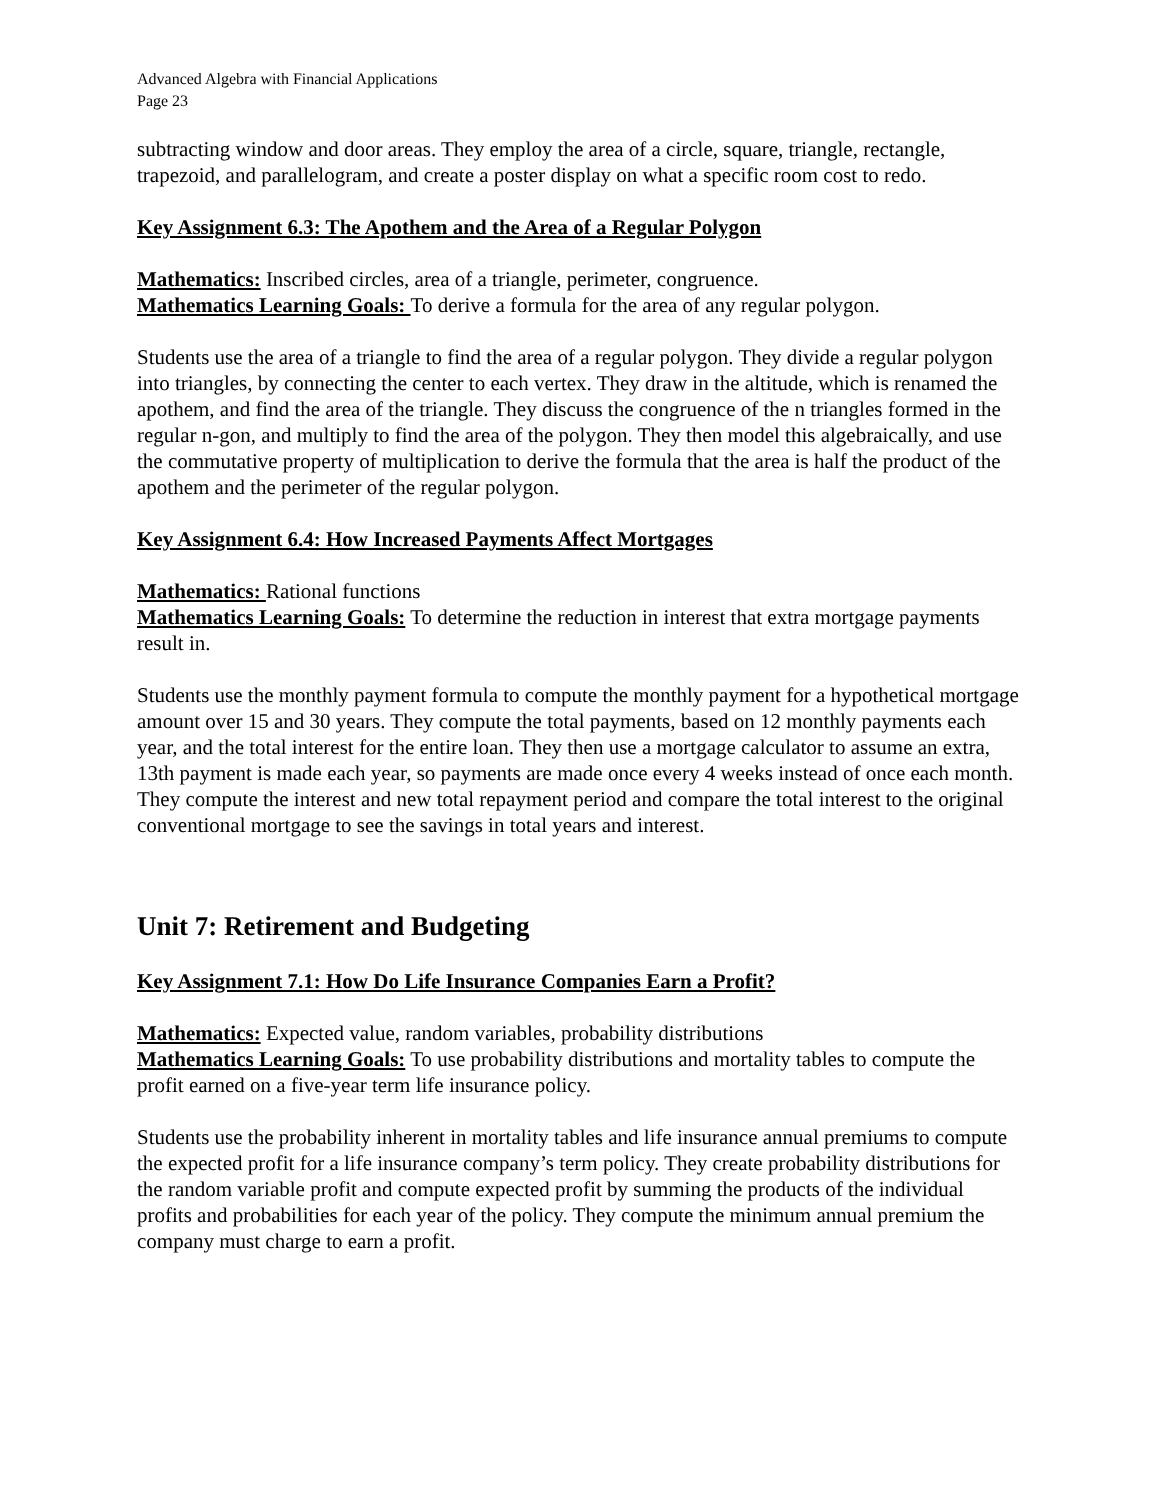Advanced Algebra with Financial Applications
Page 23
subtracting window and door areas. They employ the area of a circle, square, triangle, rectangle, trapezoid, and parallelogram, and create a poster display on what a specific room cost to redo.
Key Assignment 6.3: The Apothem and the Area of a Regular Polygon
Mathematics: Inscribed circles, area of a triangle, perimeter, congruence.
Mathematics Learning Goals: To derive a formula for the area of any regular polygon.
Students use the area of a triangle to find the area of a regular polygon. They divide a regular polygon into triangles, by connecting the center to each vertex. They draw in the altitude, which is renamed the apothem, and find the area of the triangle. They discuss the congruence of the n triangles formed in the regular n-gon, and multiply to find the area of the polygon. They then model this algebraically, and use the commutative property of multiplication to derive the formula that the area is half the product of the apothem and the perimeter of the regular polygon.
Key Assignment 6.4: How Increased Payments Affect Mortgages
Mathematics: Rational functions
Mathematics Learning Goals: To determine the reduction in interest that extra mortgage payments result in.
Students use the monthly payment formula to compute the monthly payment for a hypothetical mortgage amount over 15 and 30 years. They compute the total payments, based on 12 monthly payments each year, and the total interest for the entire loan. They then use a mortgage calculator to assume an extra, 13th payment is made each year, so payments are made once every 4 weeks instead of once each month. They compute the interest and new total repayment period and compare the total interest to the original conventional mortgage to see the savings in total years and interest.
Unit 7: Retirement and Budgeting
Key Assignment 7.1: How Do Life Insurance Companies Earn a Profit?
Mathematics: Expected value, random variables, probability distributions
Mathematics Learning Goals: To use probability distributions and mortality tables to compute the profit earned on a five-year term life insurance policy.
Students use the probability inherent in mortality tables and life insurance annual premiums to compute the expected profit for a life insurance company’s term policy. They create probability distributions for the random variable profit and compute expected profit by summing the products of the individual profits and probabilities for each year of the policy. They compute the minimum annual premium the company must charge to earn a profit.